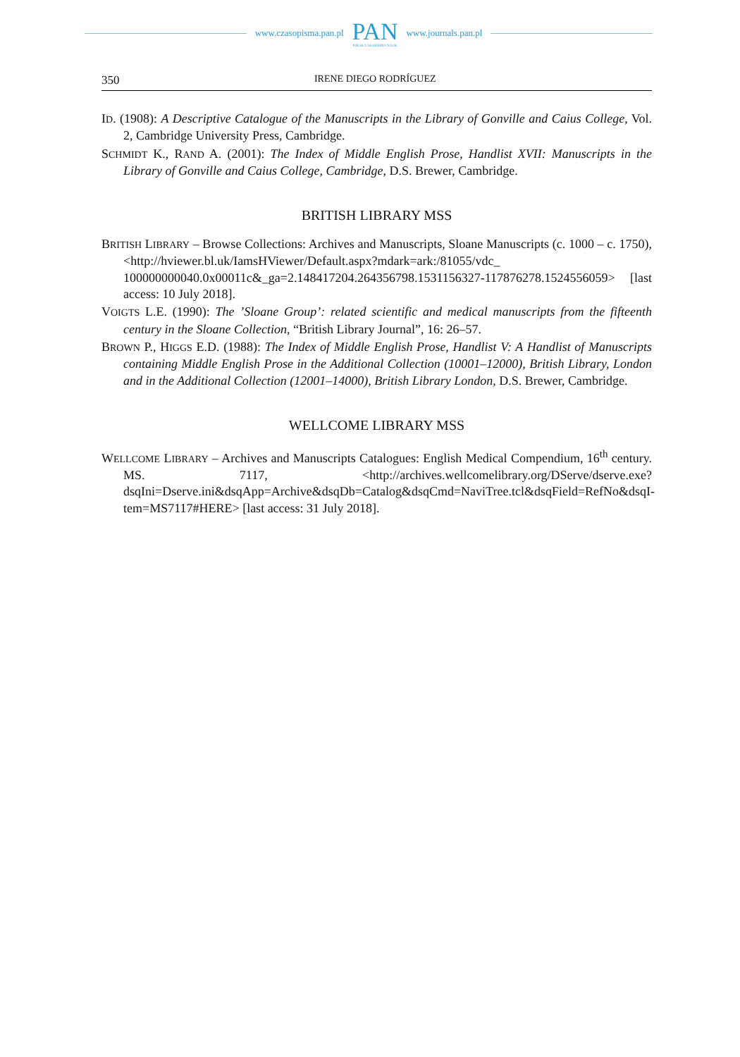www.czasopisma.pan.pl PAN
POLSKA AKADEMIA NAUK www.journals.pan.pl
350 IRENE DIEGO RODRÍGUEZ
ID. (1908): A Descriptive Catalogue of the Manuscripts in the Library of Gonville and Caius College, Vol. 2, Cambridge University Press, Cambridge.
SCHMIDT K., RAND A. (2001): The Index of Middle English Prose, Handlist XVII: Manuscripts in the Library of Gonville and Caius College, Cambridge, D.S. Brewer, Cambridge.
BRITISH LIBRARY MSS
BRITISH LIBRARY – Browse Collections: Archives and Manuscripts, Sloane Manuscripts (c. 1000 – c. 1750), <http://hviewer.bl.uk/IamsHViewer/Default.aspx?mdark=ark:/81055/vdc_ 100000000040.0x00011c&_ga=2.148417204.264356798.1531156327-117876278.1524556059> [last access: 10 July 2018].
VOIGTS L.E. (1990): The ’Sloane Group’: related scientific and medical manuscripts from the fifteenth century in the Sloane Collection, “British Library Journal”, 16: 26–57.
BROWN P., HIGGS E.D. (1988): The Index of Middle English Prose, Handlist V: A Handlist of Manuscripts containing Middle English Prose in the Additional Collection (10001–12000), British Library, London and in the Additional Collection (12001–14000), British Library London, D.S. Brewer, Cambridge.
WELLCOME LIBRARY MSS
WELLCOME LIBRARY – Archives and Manuscripts Catalogues: English Medical Compendium, 16<sup>th</sup> century. MS. 7117, <http://archives.wellcomelibrary.org/DServe/dserve.exe?dsqIni=Dserve.ini&dsqApp=Archive&dsqDb=Catalog&dsqCmd=NaviTree.tcl&dsqField=RefNo&dsqI-tem=MS7117#HERE> [last access: 31 July 2018].